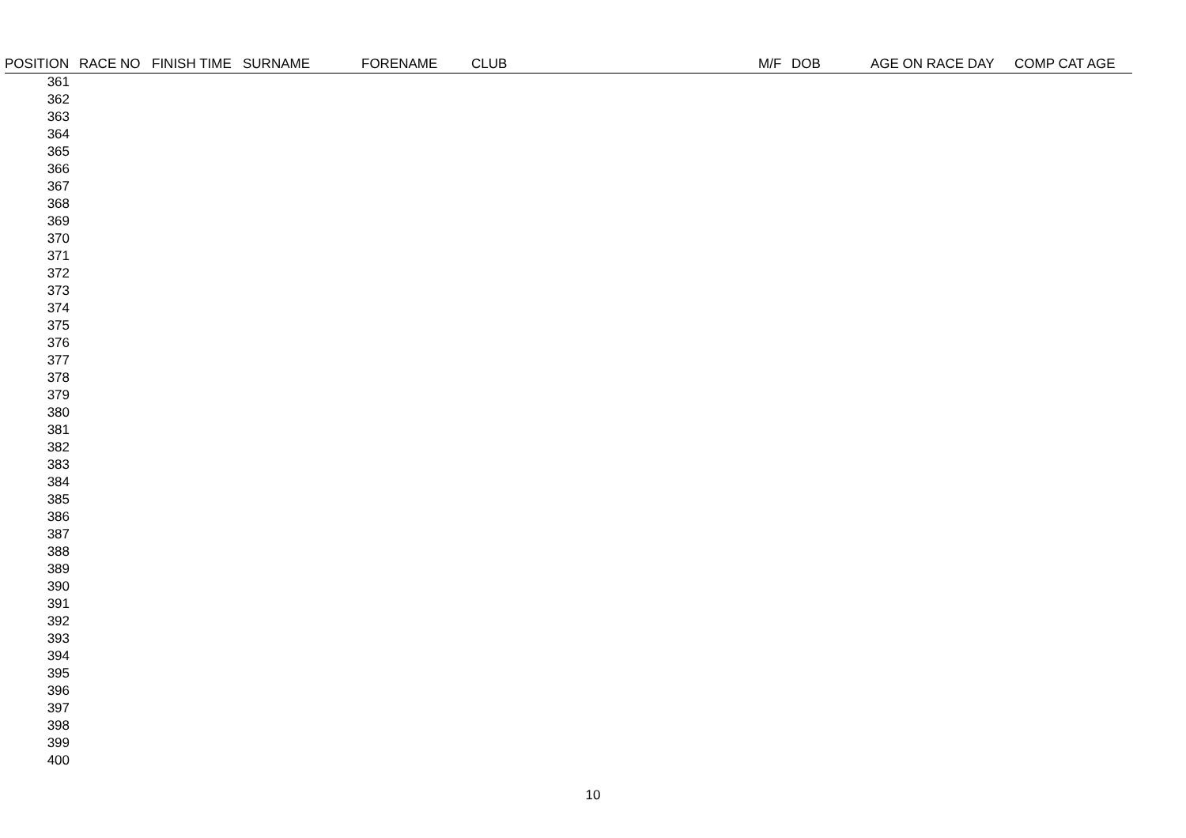| POSITION | RACE NO | FINISH TIME | SURNAME | FORENAME | CLUB | M/F | DOB | AGE ON RACE DAY | COMP CAT AGE |
| --- | --- | --- | --- | --- | --- | --- | --- | --- | --- |
| 361 | | | | | | | | | |
| 362 | | | | | | | | | |
| 363 | | | | | | | | | |
| 364 | | | | | | | | | |
| 365 | | | | | | | | | |
| 366 | | | | | | | | | |
| 367 | | | | | | | | | |
| 368 | | | | | | | | | |
| 369 | | | | | | | | | |
| 370 | | | | | | | | | |
| 371 | | | | | | | | | |
| 372 | | | | | | | | | |
| 373 | | | | | | | | | |
| 374 | | | | | | | | | |
| 375 | | | | | | | | | |
| 376 | | | | | | | | | |
| 377 | | | | | | | | | |
| 378 | | | | | | | | | |
| 379 | | | | | | | | | |
| 380 | | | | | | | | | |
| 381 | | | | | | | | | |
| 382 | | | | | | | | | |
| 383 | | | | | | | | | |
| 384 | | | | | | | | | |
| 385 | | | | | | | | | |
| 386 | | | | | | | | | |
| 387 | | | | | | | | | |
| 388 | | | | | | | | | |
| 389 | | | | | | | | | |
| 390 | | | | | | | | | |
| 391 | | | | | | | | | |
| 392 | | | | | | | | | |
| 393 | | | | | | | | | |
| 394 | | | | | | | | | |
| 395 | | | | | | | | | |
| 396 | | | | | | | | | |
| 397 | | | | | | | | | |
| 398 | | | | | | | | | |
| 399 | | | | | | | | | |
| 400 | | | | | | | | | |
10